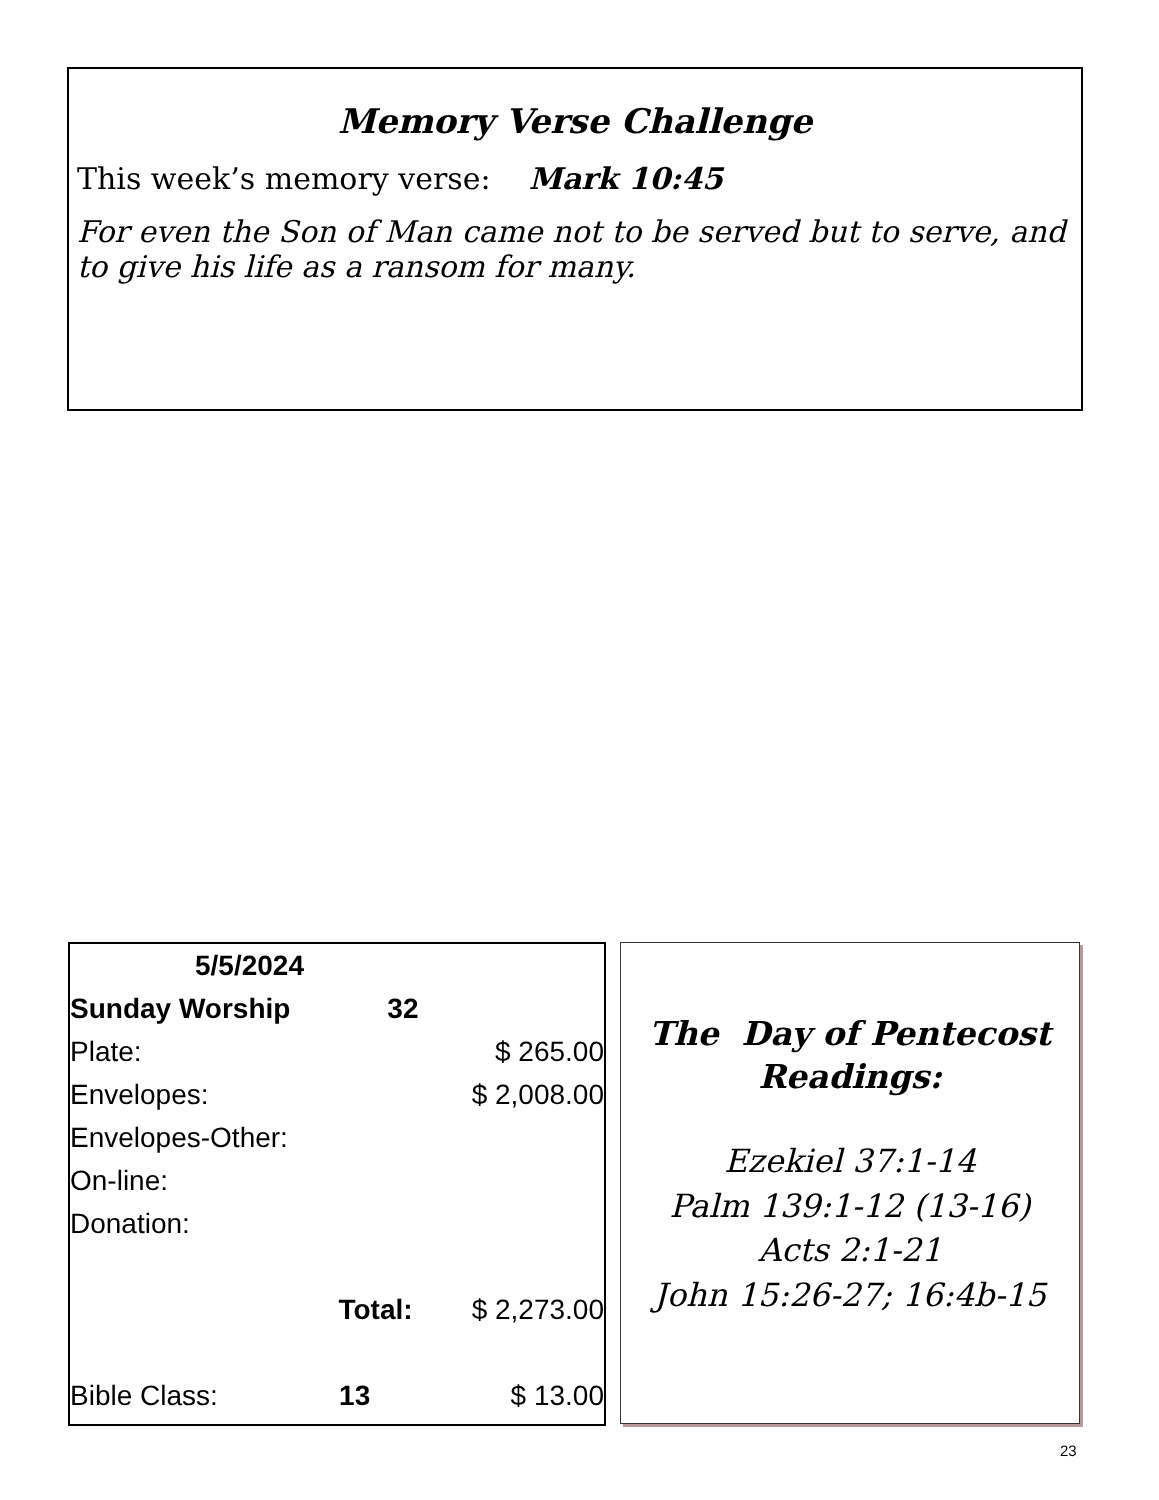Memory Verse Challenge
This week’s memory verse: Mark 10:45
For even the Son of Man came not to be served but to serve, and to give his life as a ransom for many.
| 5/5/2024 | | | |
| Sunday Worship | | 32 | |
| Plate: | | | $ 265.00 |
| Envelopes: | | | $ 2,008.00 |
| Envelopes-Other: | | | |
| On-line: | | | |
| Donation: | | | |
| | Total: | | $ 2,273.00 |
| Bible Class: | 13 | | $ 13.00 |
The Day of Pentecost
Readings:
Ezekiel 37:1-14
Palm 139:1-12 (13-16)
Acts 2:1-21
John 15:26-27; 16:4b-15
23